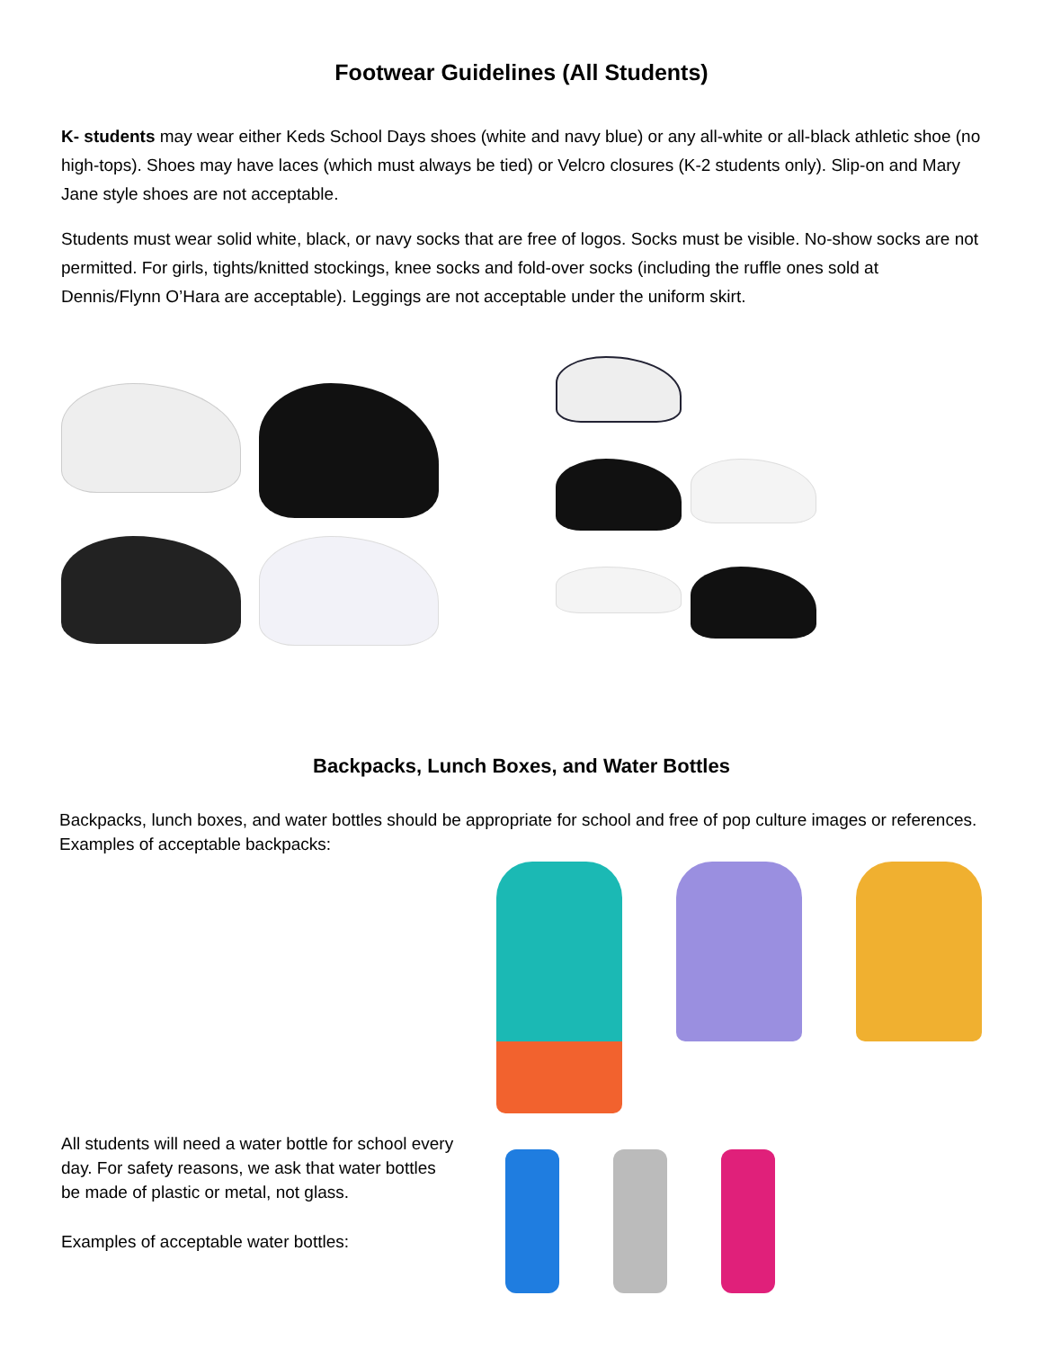Footwear Guidelines (All Students)
K- students may wear either Keds School Days shoes (white and navy blue) or any all-white or all-black athletic shoe (no high-tops). Shoes may have laces (which must always be tied) or Velcro closures (K-2 students only). Slip-on and Mary Jane style shoes are not acceptable.
Students must wear solid white, black, or navy socks that are free of logos. Socks must be visible. No-show socks are not permitted. For girls, tights/knitted stockings, knee socks and fold-over socks (including the ruffle ones sold at Dennis/Flynn O’Hara are acceptable). Leggings are not acceptable under the uniform skirt.
Backpacks, Lunch Boxes, and Water Bottles
Backpacks, lunch boxes, and water bottles should be appropriate for school and free of pop culture images or references. Examples of acceptable backpacks:
All students will need a water bottle for school every day. For safety reasons, we ask that water bottles be made of plastic or metal, not glass.
Examples of acceptable water bottles: